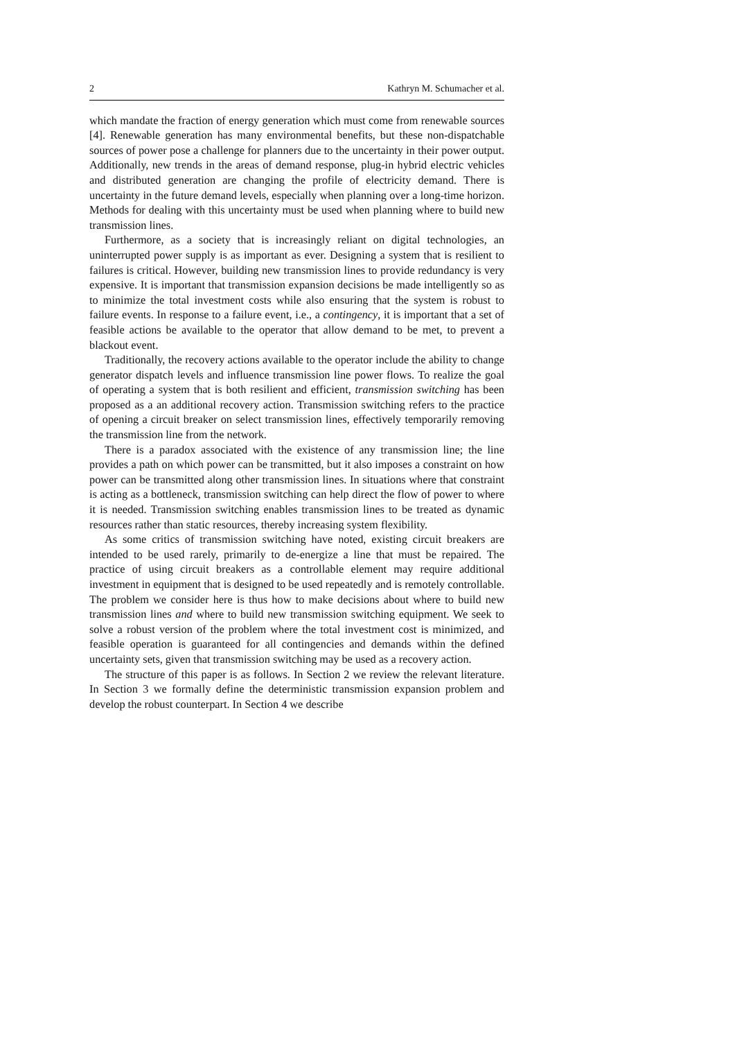2 Kathryn M. Schumacher et al.
which mandate the fraction of energy generation which must come from renewable sources [4]. Renewable generation has many environmental benefits, but these non-dispatchable sources of power pose a challenge for planners due to the uncertainty in their power output. Additionally, new trends in the areas of demand response, plug-in hybrid electric vehicles and distributed generation are changing the profile of electricity demand. There is uncertainty in the future demand levels, especially when planning over a long-time horizon. Methods for dealing with this uncertainty must be used when planning where to build new transmission lines.
Furthermore, as a society that is increasingly reliant on digital technologies, an uninterrupted power supply is as important as ever. Designing a system that is resilient to failures is critical. However, building new transmission lines to provide redundancy is very expensive. It is important that transmission expansion decisions be made intelligently so as to minimize the total investment costs while also ensuring that the system is robust to failure events. In response to a failure event, i.e., a contingency, it is important that a set of feasible actions be available to the operator that allow demand to be met, to prevent a blackout event.
Traditionally, the recovery actions available to the operator include the ability to change generator dispatch levels and influence transmission line power flows. To realize the goal of operating a system that is both resilient and efficient, transmission switching has been proposed as a an additional recovery action. Transmission switching refers to the practice of opening a circuit breaker on select transmission lines, effectively temporarily removing the transmission line from the network.
There is a paradox associated with the existence of any transmission line; the line provides a path on which power can be transmitted, but it also imposes a constraint on how power can be transmitted along other transmission lines. In situations where that constraint is acting as a bottleneck, transmission switching can help direct the flow of power to where it is needed. Transmission switching enables transmission lines to be treated as dynamic resources rather than static resources, thereby increasing system flexibility.
As some critics of transmission switching have noted, existing circuit breakers are intended to be used rarely, primarily to de-energize a line that must be repaired. The practice of using circuit breakers as a controllable element may require additional investment in equipment that is designed to be used repeatedly and is remotely controllable. The problem we consider here is thus how to make decisions about where to build new transmission lines and where to build new transmission switching equipment. We seek to solve a robust version of the problem where the total investment cost is minimized, and feasible operation is guaranteed for all contingencies and demands within the defined uncertainty sets, given that transmission switching may be used as a recovery action.
The structure of this paper is as follows. In Section 2 we review the relevant literature. In Section 3 we formally define the deterministic transmission expansion problem and develop the robust counterpart. In Section 4 we describe